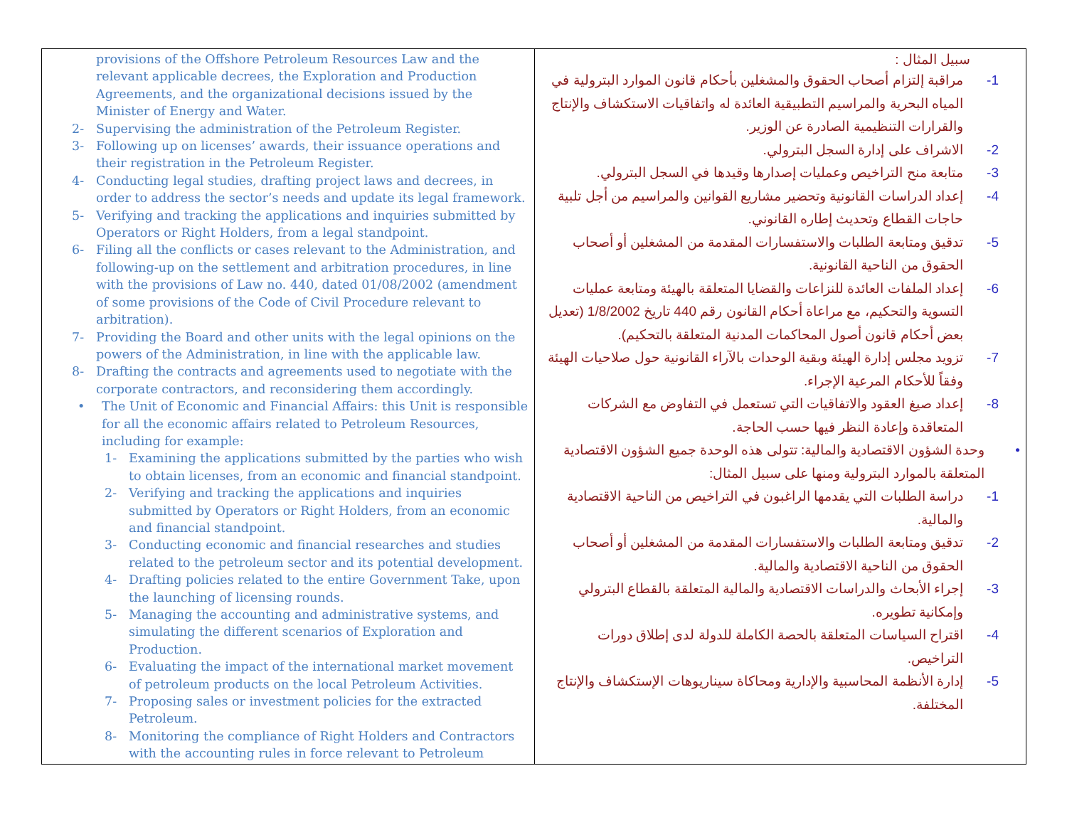| provisions of the Offshore Petroleum Resources Law and the relevant applicable decrees, the Exploration and Production Agreements, and the organizational decisions issued by the Minister of Energy and Water. 2- Supervising the administration of the Petroleum Register. 3- Following up on licenses’ awards, their issuance operations and their registration in the Petroleum Register. 4- Conducting legal studies, drafting project laws and decrees, in order to address the sector’s needs and update its legal framework. 5- Verifying and tracking the applications and inquiries submitted by Operators or Right Holders, from a legal standpoint. 6- Filing all the conflicts or cases relevant to the Administration, and following-up on the settlement and arbitration procedures, in line with the provisions of Law no. 440, dated 01/08/2002 (amendment of some provisions of the Code of Civil Procedure relevant to arbitration). 7- Providing the Board and other units with the legal opinions on the powers of the Administration, in line with the applicable law. 8- Drafting the contracts and agreements used to negotiate with the corporate contractors, and reconsidering them accordingly. • The Unit of Economic and Financial Affairs: this Unit is responsible for all the economic affairs related to Petroleum Resources, including for example: 1- Examining the applications submitted by the parties who wish to obtain licenses, from an economic and financial standpoint. 2- Verifying and tracking the applications and inquiries submitted by Operators or Right Holders, from an economic and financial standpoint. 3- Conducting economic and financial researches and studies related to the petroleum sector and its potential development. 4- Drafting policies related to the entire Government Take, upon the launching of licensing rounds. 5- Managing the accounting and administrative systems, and simulating the different scenarios of Exploration and Production. 6- Evaluating the impact of the international market movement of petroleum products on the local Petroleum Activities. 7- Proposing sales or investment policies for the extracted Petroleum. 8- Monitoring the compliance of Right Holders and Contractors with the accounting rules in force relevant to Petroleum | سبيل المثال : 1- مراقبة إلتزام أصحاب الحقوق والمشغلين بأحكام قانون الموارد البترولية في المياه البحرية والمراسيم التطبيقية العائدة له واتفاقيات الاستكشاف والإنتاج والقرارات التنظيمية الصادرة عن الوزير. 2- الاشراف على إدارة السجل البترولي. 3- متابعة منح التراخيص وعمليات إصدارها وقيدها في السجل البترولي. 4- إعداد الدراسات القانونية وتحضير مشاريع القوانين والمراسيم من أجل تلبية حاجات القطاع وتحديث إطاره القانوني. 5- تدقيق ومتابعة الطلبات والاستفسارات المقدمة من المشغلين أو أصحاب الحقوق من الناحية القانونية. 6- إعداد الملفات العائدة للنزاعات والقضايا المتعلقة بالهيئة ومتابعة عمليات التسوية والتحكيم، مع مراعاة أحكام القانون رقم 440 تاريخ 1/8/2002 (تعديل بعض أحكام قانون أصول المحاكمات المدنية المتعلقة بالتحكيم). 7- تزويد مجلس إدارة الهيئة وبقية الوحدات بالآراء القانونية حول صلاحيات الهيئة وفقاً للأحكام المرعية الإجراء. 8- إعداد صيغ العقود والاتفاقيات التي تستعمل في التفاوض مع الشركات المتعاقدة وإعادة النظر فيها حسب الحاجة. • وحدة الشؤون الاقتصادية والمالية: تتولى هذه الوحدة جميع الشؤون الاقتصادية المتعلقة بالموارد البترولية ومنها على سبيل المثال: 1- دراسة الطلبات التي يقدمها الراغبون في التراخيص من الناحية الاقتصادية والمالية. 2- تدقيق ومتابعة الطلبات والاستفسارات المقدمة من المشغلين أو أصحاب الحقوق من الناحية الاقتصادية والمالية. 3- إجراء الأبحاث والدراسات الاقتصادية والمالية المتعلقة بالقطاع البترولي وإمكانية تطويره. 4- اقتراح السياسات المتعلقة بالحصة الكاملة للدولة لدى إطلاق دورات التراخيص. 5- إدارة الأنظمة المحاسبية والإدارية ومحاكاة سيناريوهات الإستكشاف والإنتاج المختلفة. |